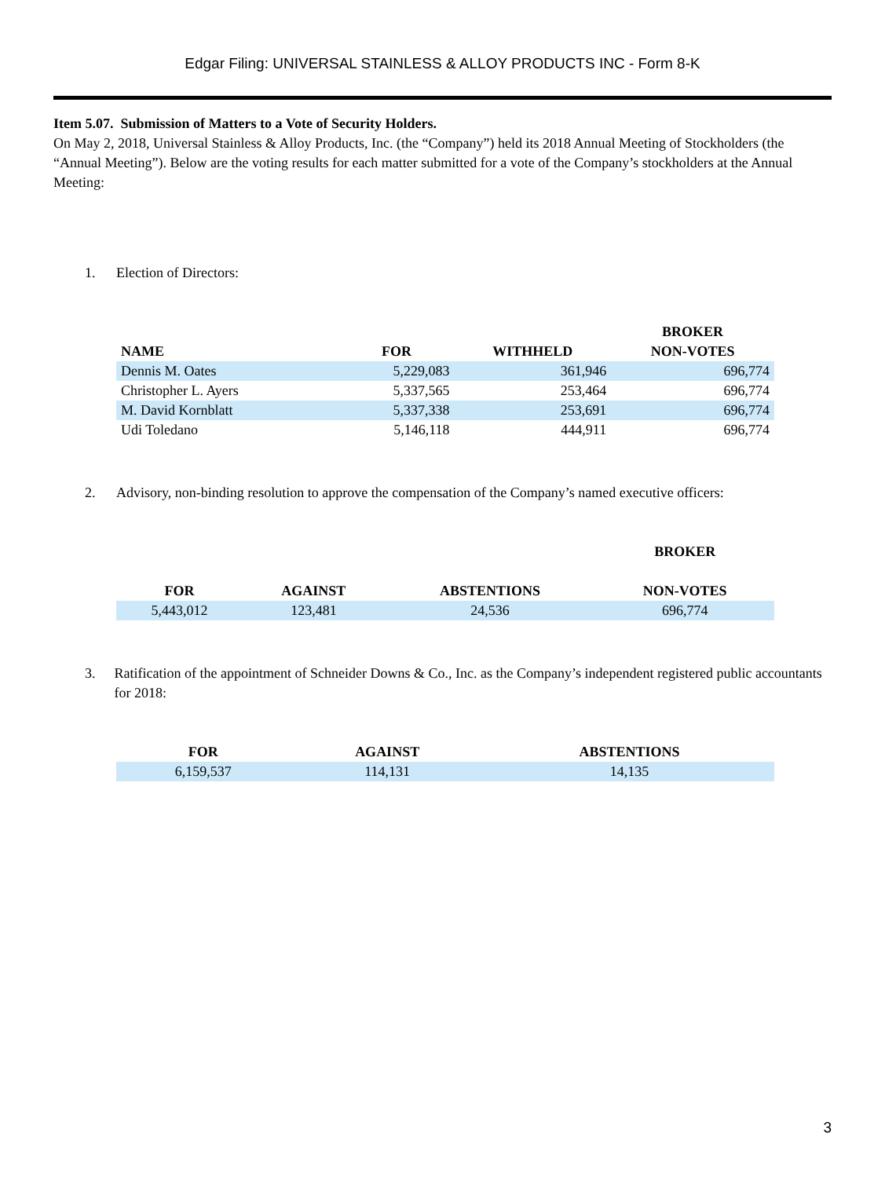Edgar Filing: UNIVERSAL STAINLESS & ALLOY PRODUCTS INC - Form 8-K
Item 5.07. Submission of Matters to a Vote of Security Holders.
On May 2, 2018, Universal Stainless & Alloy Products, Inc. (the “Company”) held its 2018 Annual Meeting of Stockholders (the “Annual Meeting”). Below are the voting results for each matter submitted for a vote of the Company’s stockholders at the Annual Meeting:
1. Election of Directors:
| NAME | FOR | WITHHELD | BROKER NON-VOTES |
| --- | --- | --- | --- |
| Dennis M. Oates | 5,229,083 | 361,946 | 696,774 |
| Christopher L. Ayers | 5,337,565 | 253,464 | 696,774 |
| M. David Kornblatt | 5,337,338 | 253,691 | 696,774 |
| Udi Toledano | 5,146,118 | 444,911 | 696,774 |
2. Advisory, non-binding resolution to approve the compensation of the Company’s named executive officers:
| | | | BROKER |
| --- | --- | --- | --- |
| FOR | AGAINST | ABSTENTIONS | NON-VOTES |
| 5,443,012 | 123,481 | 24,536 | 696,774 |
3. Ratification of the appointment of Schneider Downs & Co., Inc. as the Company’s independent registered public accountants for 2018:
| FOR | AGAINST | ABSTENTIONS |
| --- | --- | --- |
| 6,159,537 | 114,131 | 14,135 |
3